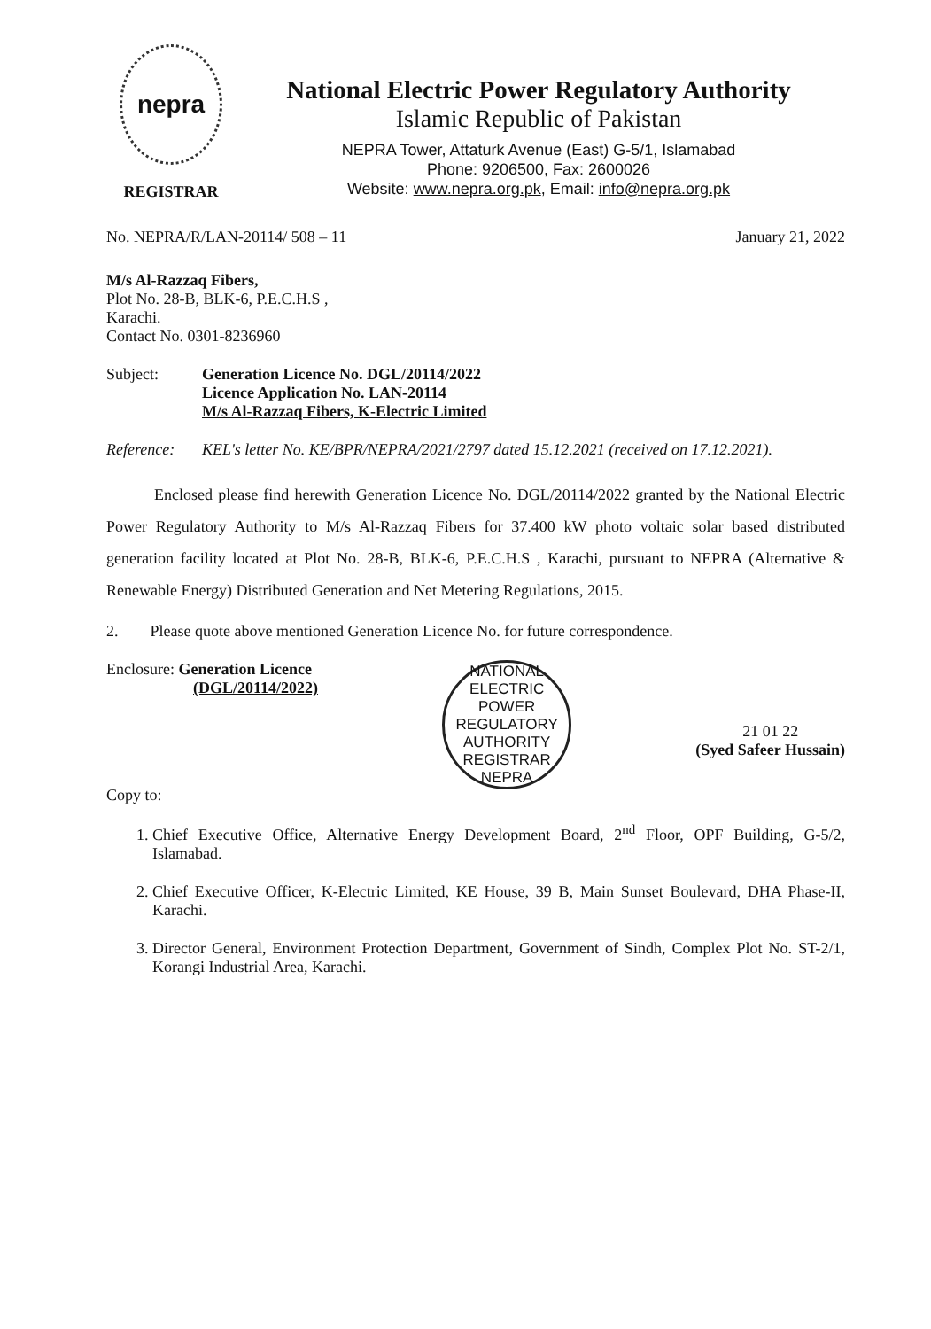nepra
REGISTRAR
National Electric Power Regulatory Authority
Islamic Republic of Pakistan
NEPRA Tower, Attaturk Avenue (East) G-5/1, Islamabad
Phone: 9206500, Fax: 2600026
Website: www.nepra.org.pk, Email: info@nepra.org.pk
No. NEPRA/R/LAN-20114/ 508 – 11 January 21, 2022
M/s Al-Razzaq Fibers,
Plot No. 28-B, BLK-6, P.E.C.H.S ,
Karachi.
Contact No. 0301-8236960
Subject: Generation Licence No. DGL/20114/2022
Licence Application No. LAN-20114
M/s Al-Razzaq Fibers, K-Electric Limited
Reference: KEL's letter No. KE/BPR/NEPRA/2021/2797 dated 15.12.2021 (received on 17.12.2021).
Enclosed please find herewith Generation Licence No. DGL/20114/2022 granted by the National Electric Power Regulatory Authority to M/s Al-Razzaq Fibers for 37.400 kW photo voltaic solar based distributed generation facility located at Plot No. 28-B, BLK-6, P.E.C.H.S , Karachi, pursuant to NEPRA (Alternative & Renewable Energy) Distributed Generation and Net Metering Regulations, 2015.
2. Please quote above mentioned Generation Licence No. for future correspondence.
Enclosure: Generation Licence
(DGL/20114/2022)
Copy to:
NATIONAL ELECTRIC POWER REGULATORY AUTHORITY
REGISTRAR
NEPRA
21 01 22
(Syed Safeer Hussain)
1. Chief Executive Office, Alternative Energy Development Board, 2<sup>nd</sup> Floor, OPF Building, G-5/2, Islamabad.
2. Chief Executive Officer, K-Electric Limited, KE House, 39 B, Main Sunset Boulevard, DHA Phase-II, Karachi.
3. Director General, Environment Protection Department, Government of Sindh, Complex Plot No. ST-2/1, Korangi Industrial Area, Karachi.